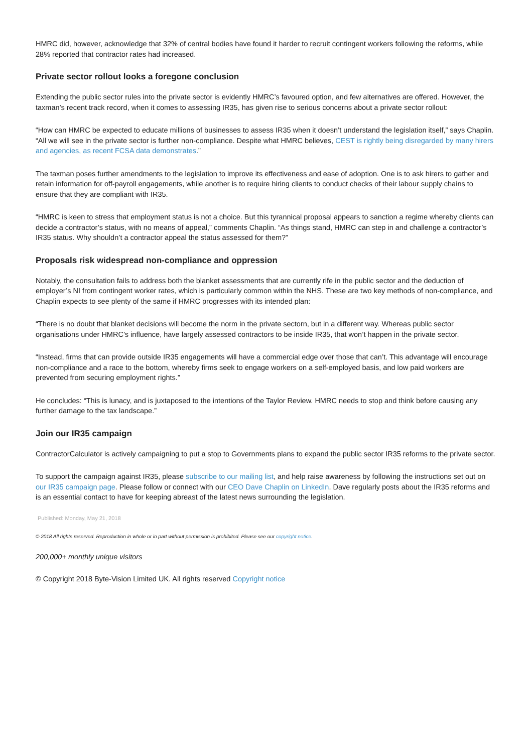HMRC did, however, acknowledge that 32% of central bodies have found it harder to recruit contingent workers following the reforms, while 28% reported that contractor rates had increased.
Private sector rollout looks a foregone conclusion
Extending the public sector rules into the private sector is evidently HMRC’s favoured option, and few alternatives are offered. However, the taxman’s recent track record, when it comes to assessing IR35, has given rise to serious concerns about a private sector rollout:
“How can HMRC be expected to educate millions of businesses to assess IR35 when it doesn’t understand the legislation itself,” says Chaplin. “All we will see in the private sector is further non-compliance. Despite what HMRC believes, CEST is rightly being disregarded by many hirers and agencies, as recent FCSA data demonstrates.”
The taxman poses further amendments to the legislation to improve its effectiveness and ease of adoption. One is to ask hirers to gather and retain information for off-payroll engagements, while another is to require hiring clients to conduct checks of their labour supply chains to ensure that they are compliant with IR35.
“HMRC is keen to stress that employment status is not a choice. But this tyrannical proposal appears to sanction a regime whereby clients can decide a contractor’s status, with no means of appeal,” comments Chaplin. “As things stand, HMRC can step in and challenge a contractor’s IR35 status. Why shouldn’t a contractor appeal the status assessed for them?”
Proposals risk widespread non-compliance and oppression
Notably, the consultation fails to address both the blanket assessments that are currently rife in the public sector and the deduction of employer’s NI from contingent worker rates, which is particularly common within the NHS. These are two key methods of non-compliance, and Chaplin expects to see plenty of the same if HMRC progresses with its intended plan:
“There is no doubt that blanket decisions will become the norm in the private sectorn, but in a different way. Whereas public sector organisations under HMRC’s influence, have largely assessed contractors to be inside IR35, that won’t happen in the private sector.
“Instead, firms that can provide outside IR35 engagements will have a commercial edge over those that can’t. This advantage will encourage non-compliance and a race to the bottom, whereby firms seek to engage workers on a self-employed basis, and low paid workers are prevented from securing employment rights.”
He concludes: “This is lunacy, and is juxtaposed to the intentions of the Taylor Review. HMRC needs to stop and think before causing any further damage to the tax landscape.”
Join our IR35 campaign
ContractorCalculator is actively campaigning to put a stop to Governments plans to expand the public sector IR35 reforms to the private sector.
To support the campaign against IR35, please subscribe to our mailing list, and help raise awareness by following the instructions set out on our IR35 campaign page. Please follow or connect with our CEO Dave Chaplin on LinkedIn. Dave regularly posts about the IR35 reforms and is an essential contact to have for keeping abreast of the latest news surrounding the legislation.
Published: Monday, May 21, 2018
© 2018 All rights reserved. Reproduction in whole or in part without permission is prohibited. Please see our copyright notice.
200,000+ monthly unique visitors
© Copyright 2018 Byte-Vision Limited UK. All rights reserved Copyright notice